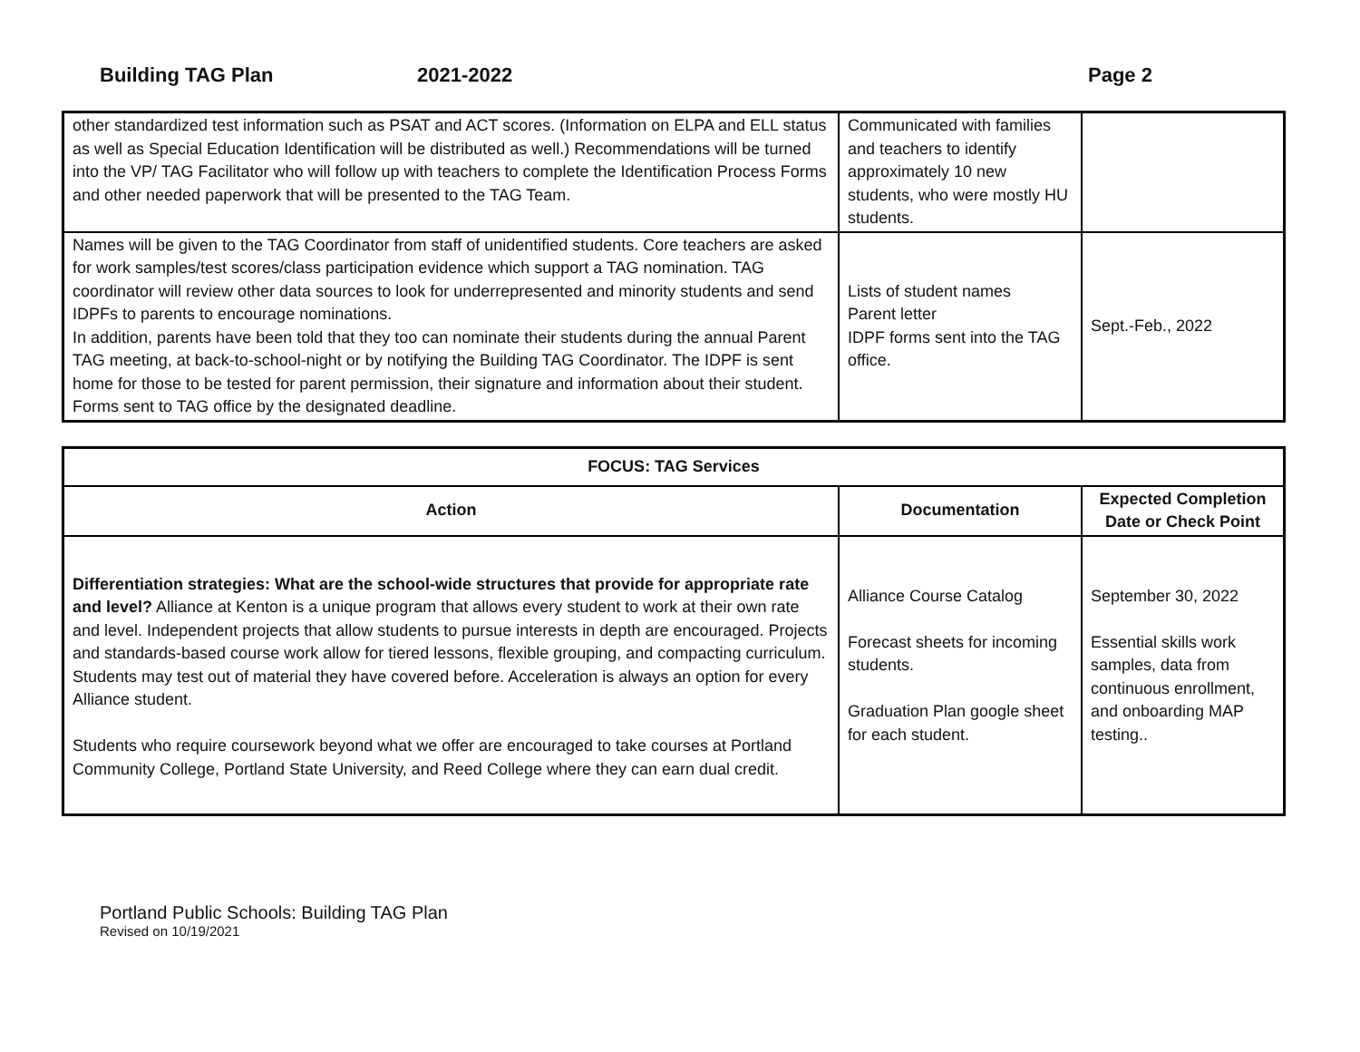Building TAG Plan 2021-2022 Page 2
| other standardized test information such as PSAT and ACT scores. (Information on ELPA and ELL status as well as Special Education Identification will be distributed as well.) Recommendations will be turned into the VP/ TAG Facilitator who will follow up with teachers to complete the Identification Process Forms and other needed paperwork that will be presented to the TAG Team. | Communicated with families and teachers to identify approximately 10 new students, who were mostly HU students. | |
| Names will be given to the TAG Coordinator from staff of unidentified students. Core teachers are asked for work samples/test scores/class participation evidence which support a TAG nomination. TAG coordinator will review other data sources to look for underrepresented and minority students and send IDPFs to parents to encourage nominations. In addition, parents have been told that they too can nominate their students during the annual Parent TAG meeting, at back-to-school-night or by notifying the Building TAG Coordinator. The IDPF is sent home for those to be tested for parent permission, their signature and information about their student. Forms sent to TAG office by the designated deadline. | Lists of student names Parent letter IDPF forms sent into the TAG office. | Sept.-Feb., 2022 |
| FOCUS: TAG Services | | |
| --- | --- | --- |
| Action | Documentation | Expected Completion Date or Check Point |
| Differentiation strategies: What are the school-wide structures that provide for appropriate rate and level? Alliance at Kenton is a unique program that allows every student to work at their own rate and level. Independent projects that allow students to pursue interests in depth are encouraged. Projects and standards-based course work allow for tiered lessons, flexible grouping, and compacting curriculum. Students may test out of material they have covered before. Acceleration is always an option for every Alliance student. Students who require coursework beyond what we offer are encouraged to take courses at Portland Community College, Portland State University, and Reed College where they can earn dual credit. | Alliance Course Catalog Forecast sheets for incoming students. Graduation Plan google sheet for each student. | September 30, 2022 Essential skills work samples, data from continuous enrollment, and onboarding MAP testing.. |
Portland Public Schools: Building TAG Plan
Revised on 10/19/2021